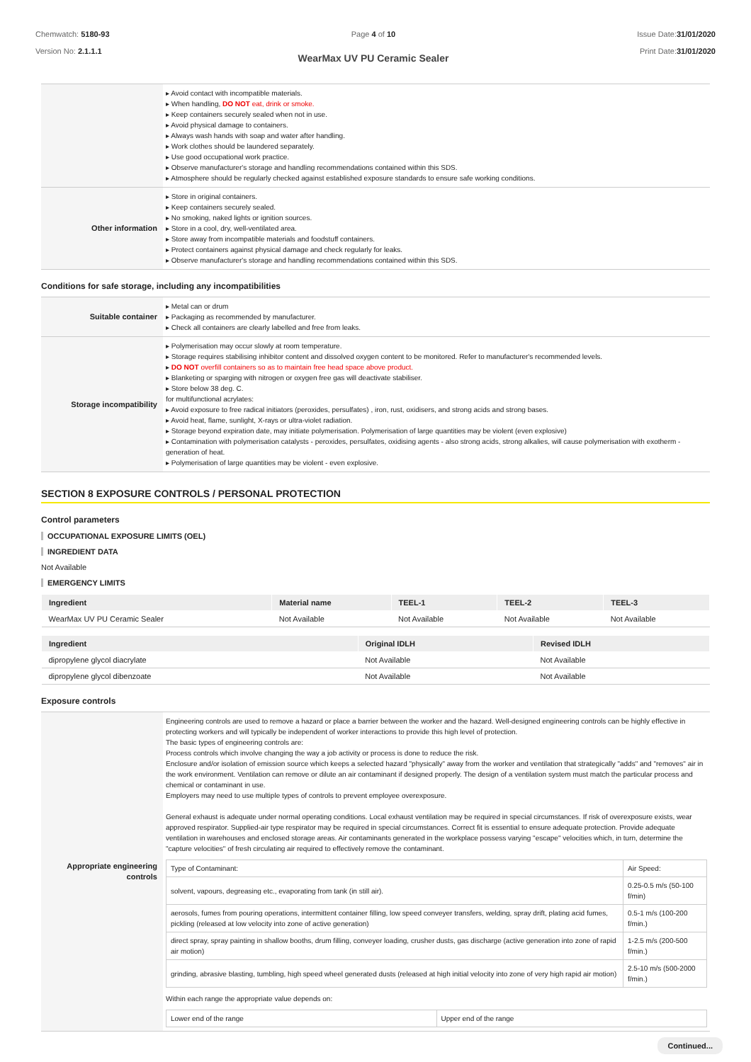Chemwatch: 5180-93
Version No: 2.1.1.1
Page 4 of 10
WearMax UV PU Ceramic Sealer
Issue Date:31/01/2020
Print Date:31/01/2020
| | ▸ Avoid contact with incompatible materials. ▸ When handling, DO NOT eat, drink or smoke. ▸ Keep containers securely sealed when not in use. ▸ Avoid physical damage to containers. ▸ Always wash hands with soap and water after handling. ▸ Work clothes should be laundered separately. ▸ Use good occupational work practice. ▸ Observe manufacturer's storage and handling recommendations contained within this SDS. ▸ Atmosphere should be regularly checked against established exposure standards to ensure safe working conditions. |
| Other information | ▸ Store in original containers. ▸ Keep containers securely sealed. ▸ No smoking, naked lights or ignition sources. ▸ Store in a cool, dry, well-ventilated area. ▸ Store away from incompatible materials and foodstuff containers. ▸ Protect containers against physical damage and check regularly for leaks. ▸ Observe manufacturer's storage and handling recommendations contained within this SDS. |
Conditions for safe storage, including any incompatibilities
| Suitable container | ▸ Metal can or drum ▸ Packaging as recommended by manufacturer. ▸ Check all containers are clearly labelled and free from leaks. |
| Storage incompatibility | ▸ Polymerisation may occur slowly at room temperature. ▸ Storage requires stabilising inhibitor content and dissolved oxygen content to be monitored. Refer to manufacturer's recommended levels. ▸ DO NOT overfill containers so as to maintain free head space above product. ▸ Blanketing or sparging with nitrogen or oxygen free gas will deactivate stabiliser. ▸ Store below 38 deg. C. for multifunctional acrylates: ▸ Avoid exposure to free radical initiators (peroxides, persulfates) , iron, rust, oxidisers, and strong acids and strong bases. ▸ Avoid heat, flame, sunlight, X-rays or ultra-violet radiation. ▸ Storage beyond expiration date, may initiate polymerisation. Polymerisation of large quantities may be violent (even explosive) ▸ Contamination with polymerisation catalysts - peroxides, persulfates, oxidising agents - also strong acids, strong alkalies, will cause polymerisation with exotherm - generation of heat. ▸ Polymerisation of large quantities may be violent - even explosive. |
SECTION 8 EXPOSURE CONTROLS / PERSONAL PROTECTION
Control parameters
OCCUPATIONAL EXPOSURE LIMITS (OEL)
INGREDIENT DATA
Not Available
EMERGENCY LIMITS
| Ingredient | Material name | TEEL-1 | TEEL-2 | TEEL-3 |
| --- | --- | --- | --- | --- |
| WearMax UV PU Ceramic Sealer | Not Available | Not Available | Not Available | Not Available |
| Ingredient | Original IDLH | Revised IDLH |
| --- | --- | --- |
| dipropylene glycol diacrylate | Not Available | Not Available |
| dipropylene glycol dibenzoate | Not Available | Not Available |
Exposure controls
| Appropriate engineering controls | Engineering controls are used to remove a hazard or place a barrier between the worker and the hazard. Well-designed engineering controls can be highly effective in protecting workers and will typically be independent of worker interactions to provide this high level of protection. The basic types of engineering controls are: Process controls which involve changing the way a job activity or process is done to reduce the risk. Enclosure and/or isolation of emission source which keeps a selected hazard "physically" away from the worker and ventilation that strategically "adds" and "removes" air in the work environment. Ventilation can remove or dilute an air contaminant if designed properly. The design of a ventilation system must match the particular process and chemical or contaminant in use. Employers may need to use multiple types of controls to prevent employee overexposure. General exhaust is adequate under normal operating conditions. Local exhaust ventilation may be required in special circumstances. If risk of overexposure exists, wear approved respirator. Supplied-air type respirator may be required in special circumstances. Correct fit is essential to ensure adequate protection. Provide adequate ventilation in warehouses and enclosed storage areas. Air contaminants generated in the workplace possess varying "escape" velocities which, in turn, determine the "capture velocities" of fresh circulating air required to effectively remove the contaminant. / Type of Contaminant: / Air Speed: / / solvent, vapours, degreasing etc., evaporating from tank (in still air). / 0.25-0.5 m/s (50-100 f/min) / / aerosols, fumes from pouring operations, intermittent container filling, low speed conveyer transfers, welding, spray drift, plating acid fumes, pickling (released at low velocity into zone of active generation) / 0.5-1 m/s (100-200 f/min.) / / direct spray, spray painting in shallow booths, drum filling, conveyer loading, crusher dusts, gas discharge (active generation into zone of rapid air motion) / 1-2.5 m/s (200-500 f/min.) / / grinding, abrasive blasting, tumbling, high speed wheel generated dusts (released at high initial velocity into zone of very high rapid air motion) / 2.5-10 m/s (500-2000 f/min.) / Within each range the appropriate value depends on: / Lower end of the range / Upper end of the range / |
Continued...